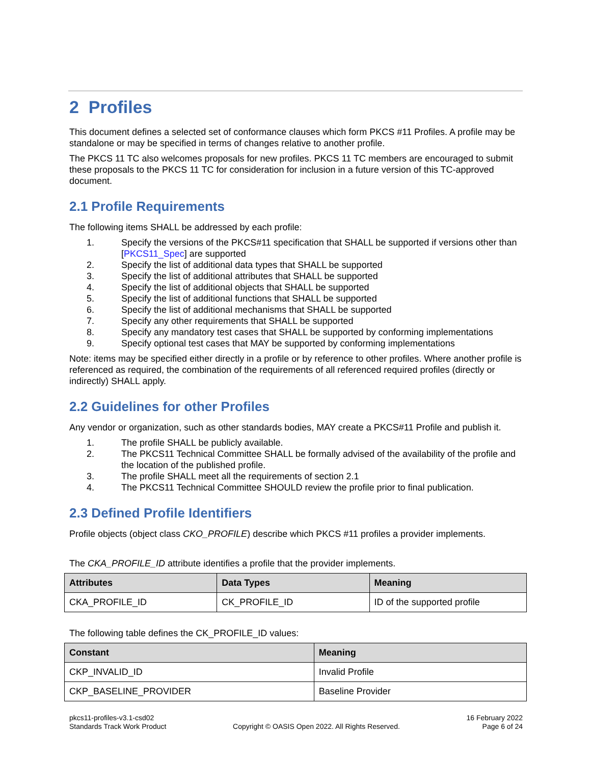2 Profiles
This document defines a selected set of conformance clauses which form PKCS #11 Profiles. A profile may be standalone or may be specified in terms of changes relative to another profile.
The PKCS 11 TC also welcomes proposals for new profiles. PKCS 11 TC members are encouraged to submit these proposals to the PKCS 11 TC for consideration for inclusion in a future version of this TC-approved document.
2.1 Profile Requirements
The following items SHALL be addressed by each profile:
1. Specify the versions of the PKCS#11 specification that SHALL be supported if versions other than [PKCS11_Spec] are supported
2. Specify the list of additional data types that SHALL be supported
3. Specify the list of additional attributes that SHALL be supported
4. Specify the list of additional objects that SHALL be supported
5. Specify the list of additional functions that SHALL be supported
6. Specify the list of additional mechanisms that SHALL be supported
7. Specify any other requirements that SHALL be supported
8. Specify any mandatory test cases that SHALL be supported by conforming implementations
9. Specify optional test cases that MAY be supported by conforming implementations
Note: items may be specified either directly in a profile or by reference to other profiles. Where another profile is referenced as required, the combination of the requirements of all referenced required profiles (directly or indirectly) SHALL apply.
2.2 Guidelines for other Profiles
Any vendor or organization, such as other standards bodies, MAY create a PKCS#11 Profile and publish it.
1. The profile SHALL be publicly available.
2. The PKCS11 Technical Committee SHALL be formally advised of the availability of the profile and the location of the published profile.
3. The profile SHALL meet all the requirements of section 2.1
4. The PKCS11 Technical Committee SHOULD review the profile prior to final publication.
2.3 Defined Profile Identifiers
Profile objects (object class CKO_PROFILE) describe which PKCS #11 profiles a provider implements.
The CKA_PROFILE_ID attribute identifies a profile that the provider implements.
| Attributes | Data Types | Meaning |
| --- | --- | --- |
| CKA_PROFILE_ID | CK_PROFILE_ID | ID of the supported profile |
The following table defines the CK_PROFILE_ID values:
| Constant | Meaning |
| --- | --- |
| CKP_INVALID_ID | Invalid Profile |
| CKP_BASELINE_PROVIDER | Baseline Provider |
pkcs11-profiles-v3.1-csd02
Standards Track Work Product
Copyright © OASIS Open 2022. All Rights Reserved.
16 February 2022
Page 6 of 24